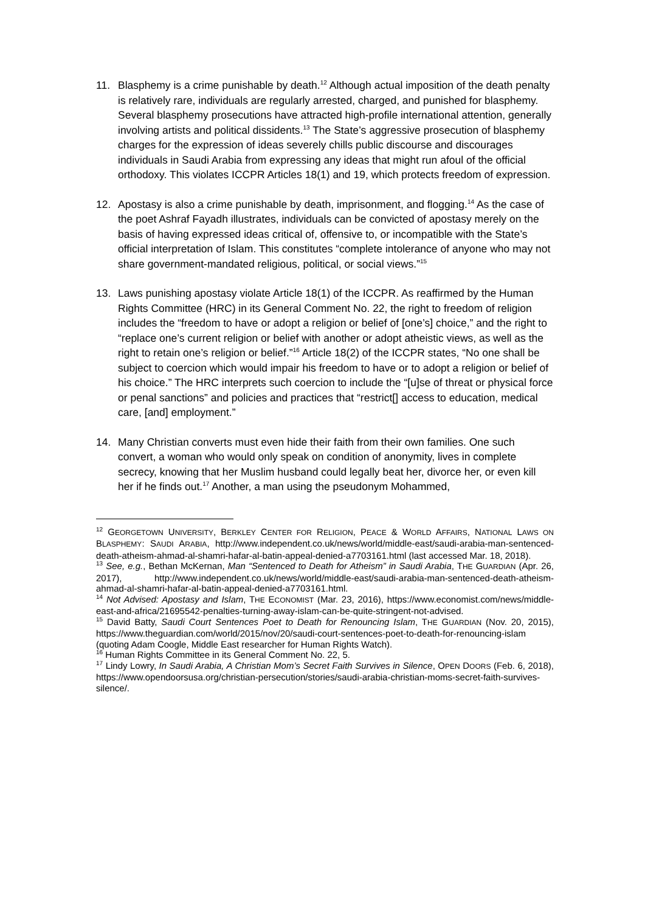11. Blasphemy is a crime punishable by death.<sup>12</sup> Although actual imposition of the death penalty is relatively rare, individuals are regularly arrested, charged, and punished for blasphemy. Several blasphemy prosecutions have attracted high-profile international attention, generally involving artists and political dissidents.<sup>13</sup> The State’s aggressive prosecution of blasphemy charges for the expression of ideas severely chills public discourse and discourages individuals in Saudi Arabia from expressing any ideas that might run afoul of the official orthodoxy. This violates ICCPR Articles 18(1) and 19, which protects freedom of expression.
12. Apostasy is also a crime punishable by death, imprisonment, and flogging.<sup>14</sup> As the case of the poet Ashraf Fayadh illustrates, individuals can be convicted of apostasy merely on the basis of having expressed ideas critical of, offensive to, or incompatible with the State’s official interpretation of Islam. This constitutes “complete intolerance of anyone who may not share government-mandated religious, political, or social views.”<sup>15</sup>
13. Laws punishing apostasy violate Article 18(1) of the ICCPR. As reaffirmed by the Human Rights Committee (HRC) in its General Comment No. 22, the right to freedom of religion includes the “freedom to have or adopt a religion or belief of [one’s] choice,” and the right to “replace one’s current religion or belief with another or adopt atheistic views, as well as the right to retain one’s religion or belief.”<sup>16</sup> Article 18(2) of the ICCPR states, “No one shall be subject to coercion which would impair his freedom to have or to adopt a religion or belief of his choice.” The HRC interprets such coercion to include the “[u]se of threat or physical force or penal sanctions” and policies and practices that “restrict[] access to education, medical care, [and] employment.”
14. Many Christian converts must even hide their faith from their own families. One such convert, a woman who would only speak on condition of anonymity, lives in complete secrecy, knowing that her Muslim husband could legally beat her, divorce her, or even kill her if he finds out.<sup>17</sup> Another, a man using the pseudonym Mohammed,
<sup>12</sup> GEORGETOWN UNIVERSITY, BERKLEY CENTER FOR RELIGION, PEACE & WORLD AFFAIRS, NATIONAL LAWS ON BLASPHEMY: SAUDI ARABIA, http://www.independent.co.uk/news/world/middle-east/saudi-arabia-man-sentenced-death-atheism-ahmad-al-shamri-hafar-al-batin-appeal-denied-a7703161.html (last accessed Mar. 18, 2018).
<sup>13</sup> See, e.g., Bethan McKernan, Man “Sentenced to Death for Atheism” in Saudi Arabia, THE GUARDIAN (Apr. 26, 2017), http://www.independent.co.uk/news/world/middle-east/saudi-arabia-man-sentenced-death-atheism-ahmad-al-shamri-hafar-al-batin-appeal-denied-a7703161.html.
<sup>14</sup> Not Advised: Apostasy and Islam, THE ECONOMIST (Mar. 23, 2016), https://www.economist.com/news/middle-east-and-africa/21695542-penalties-turning-away-islam-can-be-quite-stringent-not-advised.
<sup>15</sup> David Batty, Saudi Court Sentences Poet to Death for Renouncing Islam, THE GUARDIAN (Nov. 20, 2015), https://www.theguardian.com/world/2015/nov/20/saudi-court-sentences-poet-to-death-for-renouncing-islam (quoting Adam Coogle, Middle East researcher for Human Rights Watch).
<sup>16</sup> Human Rights Committee in its General Comment No. 22, 5.
<sup>17</sup> Lindy Lowry, In Saudi Arabia, A Christian Mom’s Secret Faith Survives in Silence, OPEN DOORS (Feb. 6, 2018), https://www.opendoorsusa.org/christian-persecution/stories/saudi-arabia-christian-moms-secret-faith-survives-silence/.